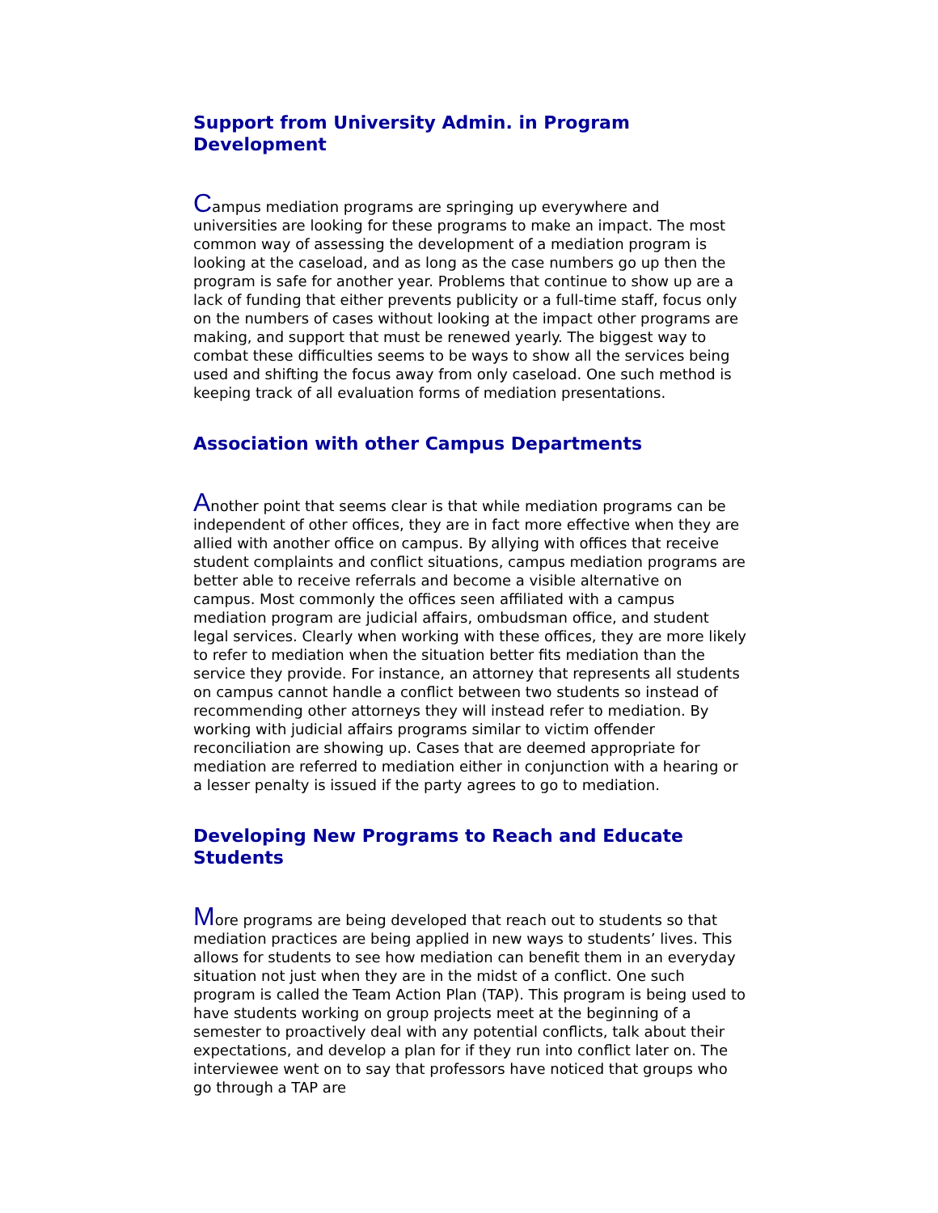Support from University Admin. in Program Development
Campus mediation programs are springing up everywhere and universities are looking for these programs to make an impact. The most common way of assessing the development of a mediation program is looking at the caseload, and as long as the case numbers go up then the program is safe for another year. Problems that continue to show up are a lack of funding that either prevents publicity or a full-time staff, focus only on the numbers of cases without looking at the impact other programs are making, and support that must be renewed yearly. The biggest way to combat these difficulties seems to be ways to show all the services being used and shifting the focus away from only caseload. One such method is keeping track of all evaluation forms of mediation presentations.
Association with other Campus Departments
Another point that seems clear is that while mediation programs can be independent of other offices, they are in fact more effective when they are allied with another office on campus. By allying with offices that receive student complaints and conflict situations, campus mediation programs are better able to receive referrals and become a visible alternative on campus. Most commonly the offices seen affiliated with a campus mediation program are judicial affairs, ombudsman office, and student legal services. Clearly when working with these offices, they are more likely to refer to mediation when the situation better fits mediation than the service they provide. For instance, an attorney that represents all students on campus cannot handle a conflict between two students so instead of recommending other attorneys they will instead refer to mediation. By working with judicial affairs programs similar to victim offender reconciliation are showing up. Cases that are deemed appropriate for mediation are referred to mediation either in conjunction with a hearing or a lesser penalty is issued if the party agrees to go to mediation.
Developing New Programs to Reach and Educate Students
More programs are being developed that reach out to students so that mediation practices are being applied in new ways to students’ lives. This allows for students to see how mediation can benefit them in an everyday situation not just when they are in the midst of a conflict. One such program is called the Team Action Plan (TAP). This program is being used to have students working on group projects meet at the beginning of a semester to proactively deal with any potential conflicts, talk about their expectations, and develop a plan for if they run into conflict later on. The interviewee went on to say that professors have noticed that groups who go through a TAP are